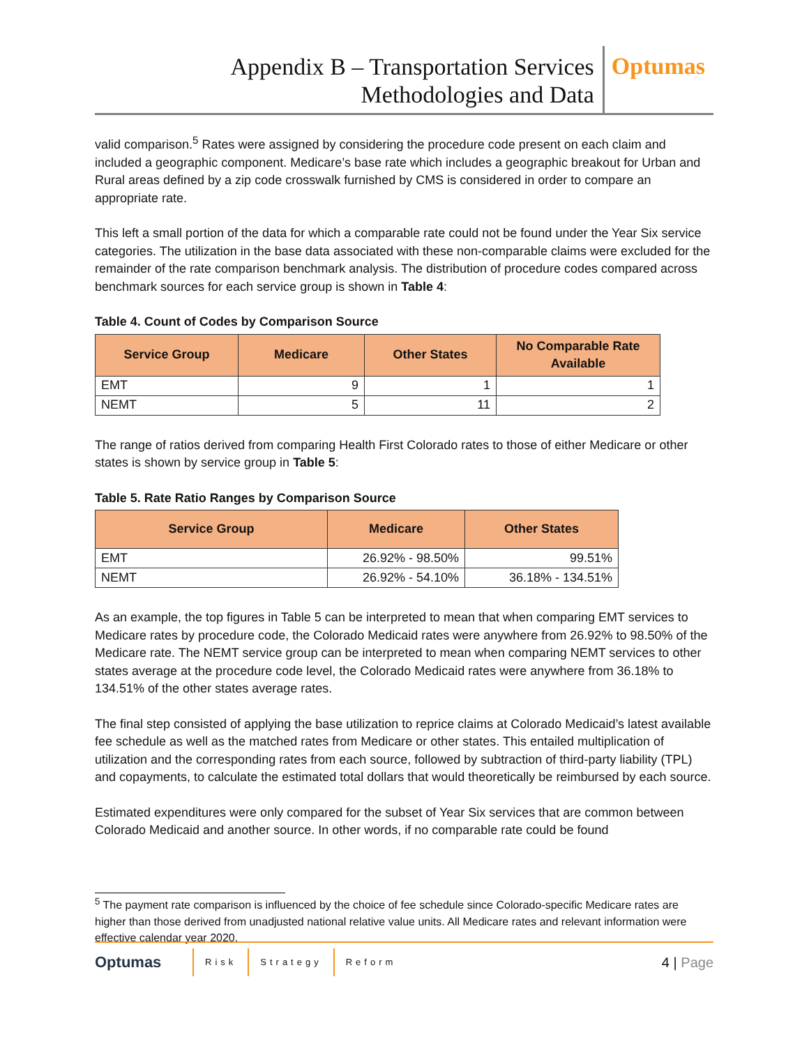Appendix B – Transportation Services
Methodologies and Data
Optumas
valid comparison.<sup>5</sup> Rates were assigned by considering the procedure code present on each claim and included a geographic component. Medicare’s base rate which includes a geographic breakout for Urban and Rural areas defined by a zip code crosswalk furnished by CMS is considered in order to compare an appropriate rate.
This left a small portion of the data for which a comparable rate could not be found under the Year Six service categories. The utilization in the base data associated with these non-comparable claims were excluded for the remainder of the rate comparison benchmark analysis. The distribution of procedure codes compared across benchmark sources for each service group is shown in Table 4:
Table 4. Count of Codes by Comparison Source
| Service Group | Medicare | Other States | No Comparable Rate Available |
| --- | --- | --- | --- |
| EMT | 9 | 1 | 1 |
| NEMT | 5 | 11 | 2 |
The range of ratios derived from comparing Health First Colorado rates to those of either Medicare or other states is shown by service group in Table 5:
Table 5. Rate Ratio Ranges by Comparison Source
| Service Group | Medicare | Other States |
| --- | --- | --- |
| EMT | 26.92% - 98.50% | 99.51% |
| NEMT | 26.92% - 54.10% | 36.18% - 134.51% |
As an example, the top figures in Table 5 can be interpreted to mean that when comparing EMT services to Medicare rates by procedure code, the Colorado Medicaid rates were anywhere from 26.92% to 98.50% of the Medicare rate. The NEMT service group can be interpreted to mean when comparing NEMT services to other states average at the procedure code level, the Colorado Medicaid rates were anywhere from 36.18% to 134.51% of the other states average rates.
The final step consisted of applying the base utilization to reprice claims at Colorado Medicaid’s latest available fee schedule as well as the matched rates from Medicare or other states. This entailed multiplication of utilization and the corresponding rates from each source, followed by subtraction of third-party liability (TPL) and copayments, to calculate the estimated total dollars that would theoretically be reimbursed by each source.
Estimated expenditures were only compared for the subset of Year Six services that are common between Colorado Medicaid and another source. In other words, if no comparable rate could be found
<sup>5</sup> The payment rate comparison is influenced by the choice of fee schedule since Colorado-specific Medicare rates are higher than those derived from unadjusted national relative value units. All Medicare rates and relevant information were effective calendar year 2020.
Optumas
Risk Strategy Reform
4 | Page